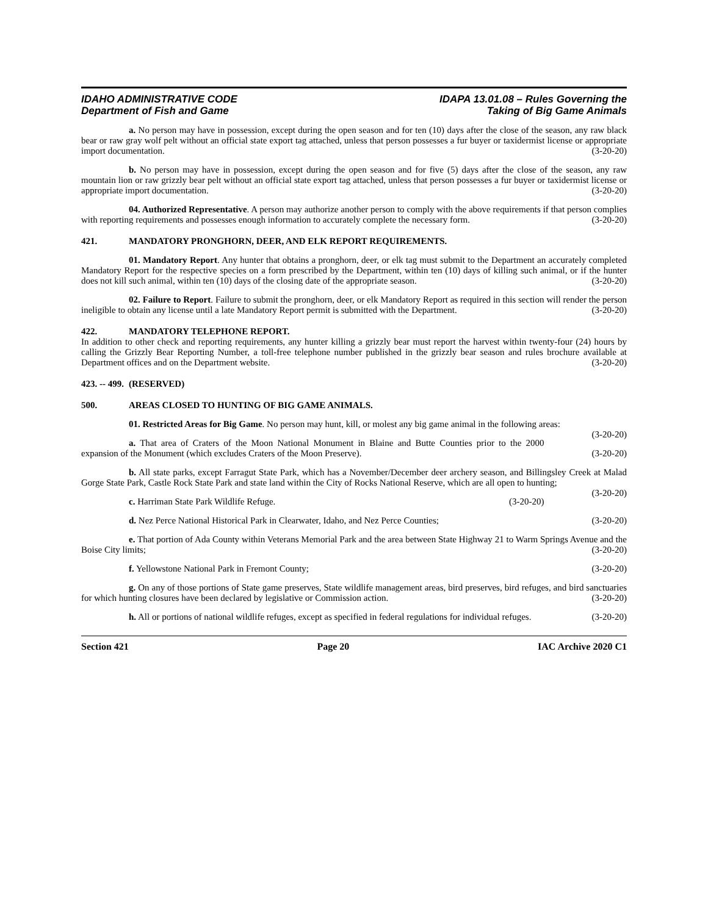IDAHO ADMINISTRATIVE CODE
Department of Fish and Game
IDAPA 13.01.08 – Rules Governing the
Taking of Big Game Animals
a. No person may have in possession, except during the open season and for ten (10) days after the close of the season, any raw black bear or raw gray wolf pelt without an official state export tag attached, unless that person possesses a fur buyer or taxidermist license or appropriate import documentation. (3-20-20)
b. No person may have in possession, except during the open season and for five (5) days after the close of the season, any raw mountain lion or raw grizzly bear pelt without an official state export tag attached, unless that person possesses a fur buyer or taxidermist license or appropriate import documentation. (3-20-20)
04. Authorized Representative. A person may authorize another person to comply with the above requirements if that person complies with reporting requirements and possesses enough information to accurately complete the necessary form. (3-20-20)
421. MANDATORY PRONGHORN, DEER, AND ELK REPORT REQUIREMENTS.
01. Mandatory Report. Any hunter that obtains a pronghorn, deer, or elk tag must submit to the Department an accurately completed Mandatory Report for the respective species on a form prescribed by the Department, within ten (10) days of killing such animal, or if the hunter does not kill such animal, within ten (10) days of the closing date of the appropriate season. (3-20-20)
02. Failure to Report. Failure to submit the pronghorn, deer, or elk Mandatory Report as required in this section will render the person ineligible to obtain any license until a late Mandatory Report permit is submitted with the Department. (3-20-20)
422. MANDATORY TELEPHONE REPORT.
In addition to other check and reporting requirements, any hunter killing a grizzly bear must report the harvest within twenty-four (24) hours by calling the Grizzly Bear Reporting Number, a toll-free telephone number published in the grizzly bear season and rules brochure available at Department offices and on the Department website. (3-20-20)
423. -- 499. (RESERVED)
500. AREAS CLOSED TO HUNTING OF BIG GAME ANIMALS.
01. Restricted Areas for Big Game. No person may hunt, kill, or molest any big game animal in the following areas: (3-20-20)
a. That area of Craters of the Moon National Monument in Blaine and Butte Counties prior to the 2000 expansion of the Monument (which excludes Craters of the Moon Preserve). (3-20-20)
b. All state parks, except Farragut State Park, which has a November/December deer archery season, and Billingsley Creek at Malad Gorge State Park, Castle Rock State Park and state land within the City of Rocks National Reserve, which are all open to hunting; (3-20-20)
c. Harriman State Park Wildlife Refuge. (3-20-20)
d. Nez Perce National Historical Park in Clearwater, Idaho, and Nez Perce Counties; (3-20-20)
e. That portion of Ada County within Veterans Memorial Park and the area between State Highway 21 to Warm Springs Avenue and the Boise City limits; (3-20-20)
f. Yellowstone National Park in Fremont County; (3-20-20)
g. On any of those portions of State game preserves, State wildlife management areas, bird preserves, bird refuges, and bird sanctuaries for which hunting closures have been declared by legislative or Commission action. (3-20-20)
h. All or portions of national wildlife refuges, except as specified in federal regulations for individual refuges. (3-20-20)
Section 421 Page 20 IAC Archive 2020 C1